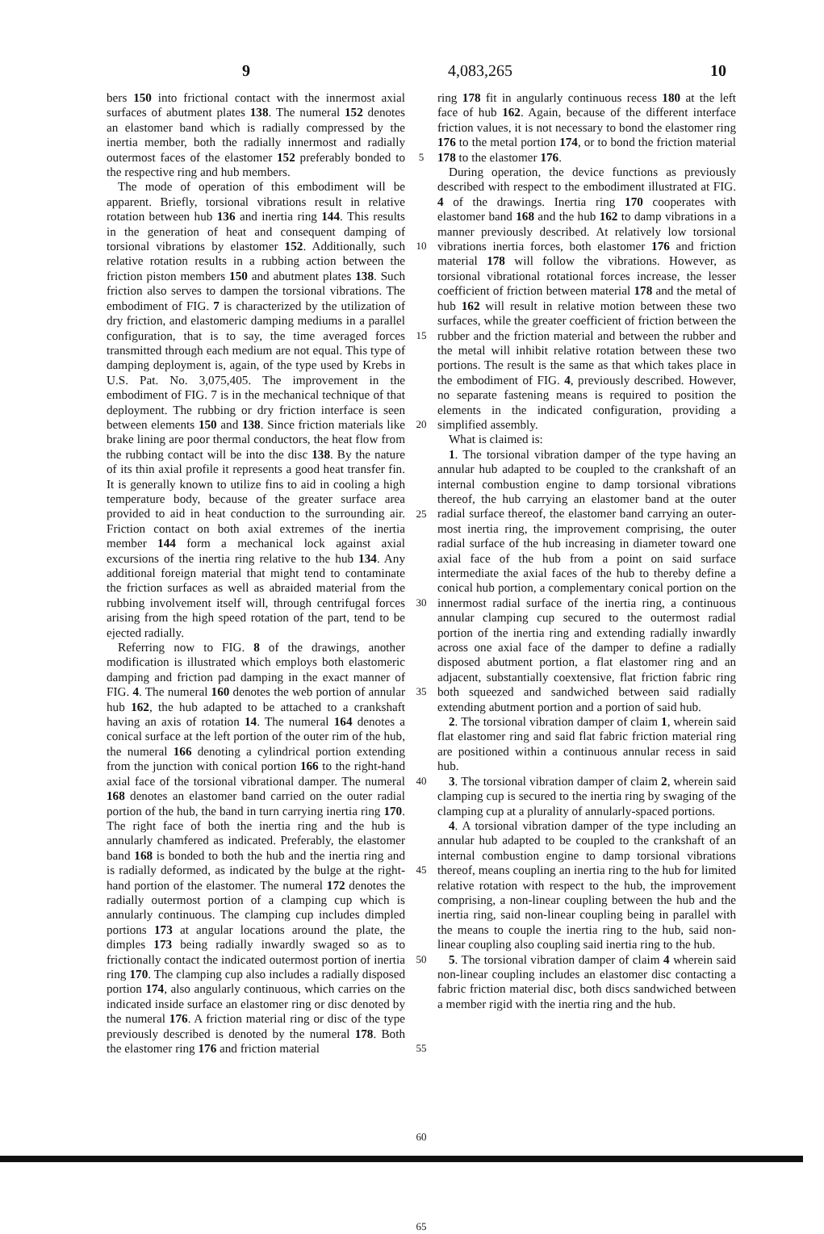9 4,083,265 10
bers 150 into frictional contact with the innermost axial surfaces of abutment plates 138. The numeral 152 denotes an elastomer band which is radially compressed by the inertia member, both the radially innermost and radially outermost faces of the elastomer 152 preferably bonded to the respective ring and hub members.
The mode of operation of this embodiment will be apparent. Briefly, torsional vibrations result in relative rotation between hub 136 and inertia ring 144. This results in the generation of heat and consequent damping of torsional vibrations by elastomer 152. Additionally, such relative rotation results in a rubbing action between the friction piston members 150 and abutment plates 138. Such friction also serves to dampen the torsional vibrations. The embodiment of FIG. 7 is characterized by the utilization of dry friction, and elastomeric damping mediums in a parallel configuration, that is to say, the time averaged forces transmitted through each medium are not equal. This type of damping deployment is, again, of the type used by Krebs in U.S. Pat. No. 3,075,405. The improvement in the embodiment of FIG. 7 is in the mechanical technique of that deployment. The rubbing or dry friction interface is seen between elements 150 and 138. Since friction materials like brake lining are poor thermal conductors, the heat flow from the rubbing contact will be into the disc 138. By the nature of its thin axial profile it represents a good heat transfer fin. It is generally known to utilize fins to aid in cooling a high temperature body, because of the greater surface area provided to aid in heat conduction to the surrounding air. Friction contact on both axial extremes of the inertia member 144 form a mechanical lock against axial excursions of the inertia ring relative to the hub 134. Any additional foreign material that might tend to contaminate the friction surfaces as well as abraided material from the rubbing involvement itself will, through centrifugal forces arising from the high speed rotation of the part, tend to be ejected radially.
Referring now to FIG. 8 of the drawings, another modification is illustrated which employs both elastomeric damping and friction pad damping in the exact manner of FIG. 4. The numeral 160 denotes the web portion of annular hub 162, the hub adapted to be attached to a crankshaft having an axis of rotation 14. The numeral 164 denotes a conical surface at the left portion of the outer rim of the hub, the numeral 166 denoting a cylindrical portion extending from the junction with conical portion 166 to the right-hand axial face of the torsional vibrational damper. The numeral 168 denotes an elastomer band carried on the outer radial portion of the hub, the band in turn carrying inertia ring 170. The right face of both the inertia ring and the hub is annularly chamfered as indicated. Preferably, the elastomer band 168 is bonded to both the hub and the inertia ring and is radially deformed, as indicated by the bulge at the right-hand portion of the elastomer. The numeral 172 denotes the radially outermost portion of a clamping cup which is annularly continuous. The clamping cup includes dimpled portions 173 at angular locations around the plate, the dimples 173 being radially inwardly swaged so as to frictionally contact the indicated outermost portion of inertia ring 170. The clamping cup also includes a radially disposed portion 174, also angularly continuous, which carries on the indicated inside surface an elastomer ring or disc denoted by the numeral 176. A friction material ring or disc of the type previously described is denoted by the numeral 178. Both the elastomer ring 176 and friction material
5
10
15
20
25
30
35
40
45
50
55
60
65
ring 178 fit in angularly continuous recess 180 at the left face of hub 162. Again, because of the different interface friction values, it is not necessary to bond the elastomer ring 176 to the metal portion 174, or to bond the friction material 178 to the elastomer 176.
During operation, the device functions as previously described with respect to the embodiment illustrated at FIG. 4 of the drawings. Inertia ring 170 cooperates with elastomer band 168 and the hub 162 to damp vibrations in a manner previously described. At relatively low torsional vibrations inertia forces, both elastomer 176 and friction material 178 will follow the vibrations. However, as torsional vibrational rotational forces increase, the lesser coefficient of friction between material 178 and the metal of hub 162 will result in relative motion between these two surfaces, while the greater coefficient of friction between the rubber and the friction material and between the rubber and the metal will inhibit relative rotation between these two portions. The result is the same as that which takes place in the embodiment of FIG. 4, previously described. However, no separate fastening means is required to position the elements in the indicated configuration, providing a simplified assembly.
What is claimed is:
1. The torsional vibration damper of the type having an annular hub adapted to be coupled to the crankshaft of an internal combustion engine to damp torsional vibrations thereof, the hub carrying an elastomer band at the outer radial surface thereof, the elastomer band carrying an outer-most inertia ring, the improvement comprising, the outer radial surface of the hub increasing in diameter toward one axial face of the hub from a point on said surface intermediate the axial faces of the hub to thereby define a conical hub portion, a complementary conical portion on the innermost radial surface of the inertia ring, a continuous annular clamping cup secured to the outermost radial portion of the inertia ring and extending radially inwardly across one axial face of the damper to define a radially disposed abutment portion, a flat elastomer ring and an adjacent, substantially coextensive, flat friction fabric ring both squeezed and sandwiched between said radially extending abutment portion and a portion of said hub.
2. The torsional vibration damper of claim 1, wherein said flat elastomer ring and said flat fabric friction material ring are positioned within a continuous annular recess in said hub.
3. The torsional vibration damper of claim 2, wherein said clamping cup is secured to the inertia ring by swaging of the clamping cup at a plurality of annularly-spaced portions.
4. A torsional vibration damper of the type including an annular hub adapted to be coupled to the crankshaft of an internal combustion engine to damp torsional vibrations thereof, means coupling an inertia ring to the hub for limited relative rotation with respect to the hub, the improvement comprising, a non-linear coupling between the hub and the inertia ring, said non-linear coupling being in parallel with the means to couple the inertia ring to the hub, said non-linear coupling also coupling said inertia ring to the hub.
5. The torsional vibration damper of claim 4 wherein said non-linear coupling includes an elastomer disc contacting a fabric friction material disc, both discs sandwiched between a member rigid with the inertia ring and the hub.